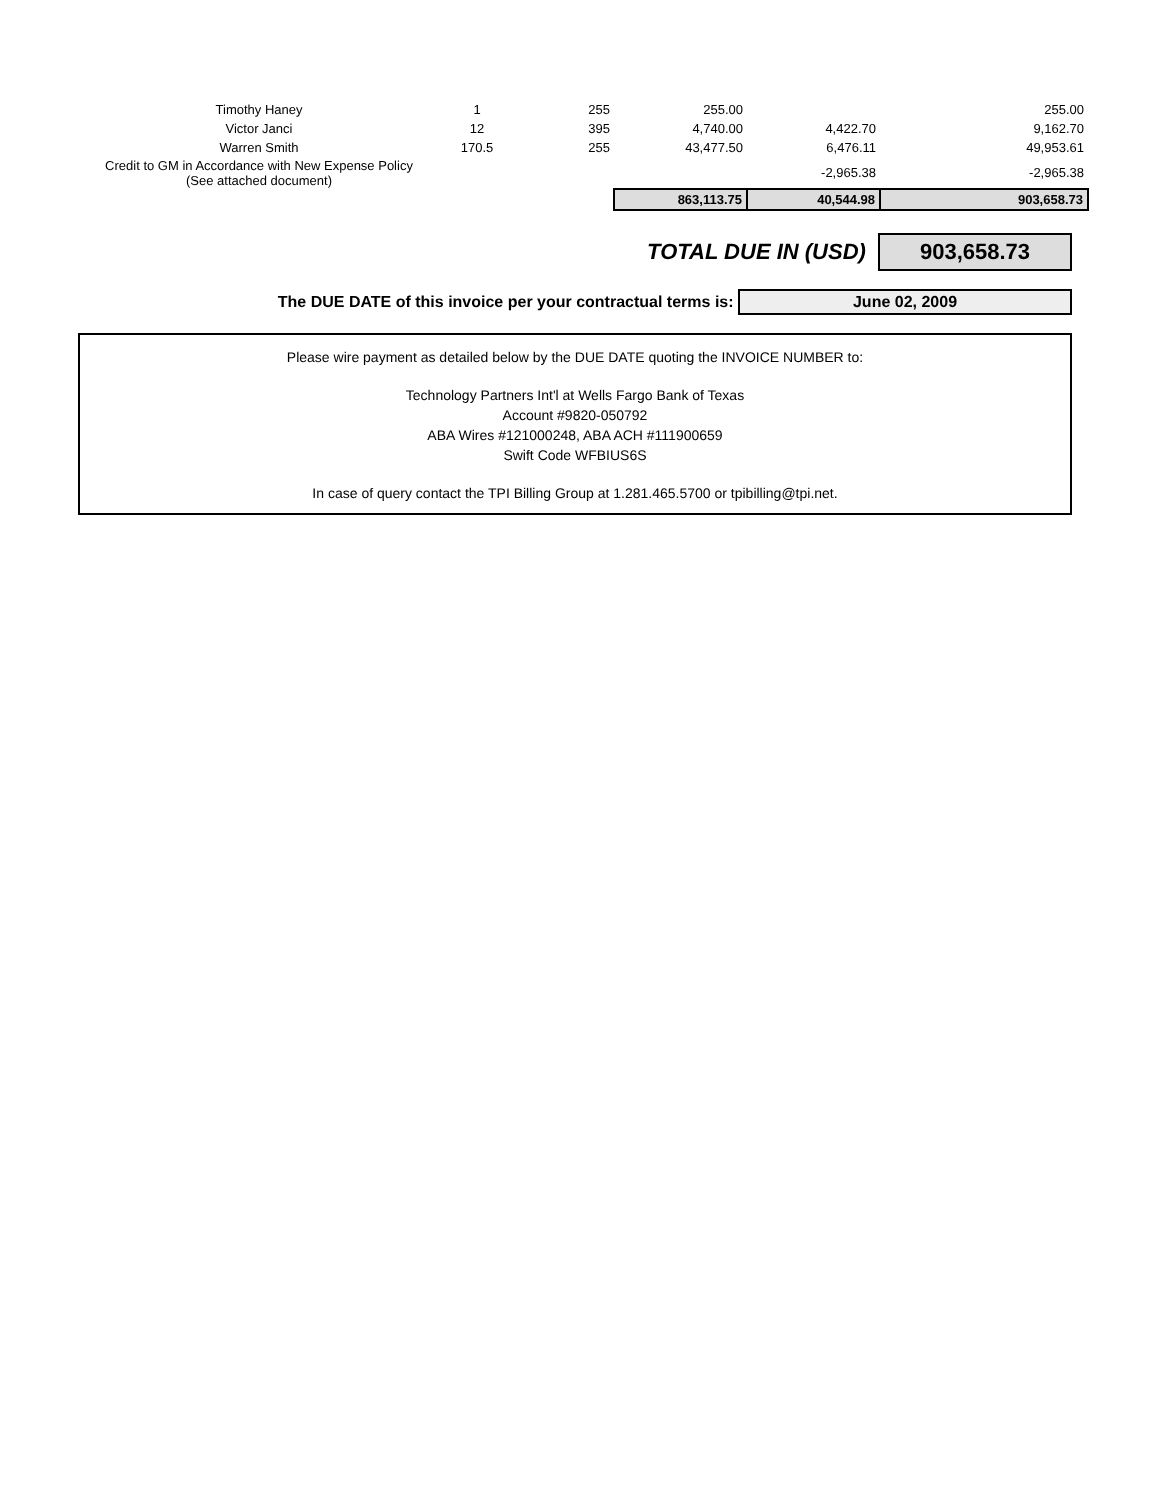| Timothy Haney | 1 | 255 | 255.00 | | 255.00 |
| Victor Janci | 12 | 395 | 4,740.00 | 4,422.70 | 9,162.70 |
| Warren Smith | 170.5 | 255 | 43,477.50 | 6,476.11 | 49,953.61 |
| Credit to GM in Accordance with New Expense Policy (See attached document) | | | | -2,965.38 | -2,965.38 |
| | | | 863,113.75 | 40,544.98 | 903,658.73 |
TOTAL DUE IN (USD) 903,658.73
The DUE DATE of this invoice per your contractual terms is: June 02, 2009
Please wire payment as detailed below by the DUE DATE quoting the INVOICE NUMBER to:
Technology Partners Int'l at Wells Fargo Bank of Texas
Account #9820-050792
ABA Wires #121000248, ABA ACH #111900659
Swift Code WFBIUS6S
In case of query contact the TPI Billing Group at 1.281.465.5700 or tpibilling@tpi.net.